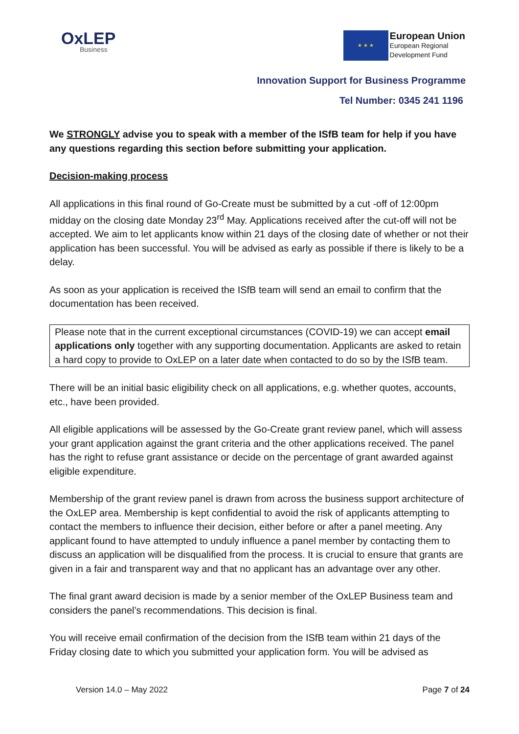OxLEP
Business
★ ★ ★
European Union
European Regional
Development Fund
Innovation Support for Business Programme
Tel Number: 0345 241 1196
We STRONGLY advise you to speak with a member of the ISfB team for help if you have any questions regarding this section before submitting your application.
Decision-making process
All applications in this final round of Go-Create must be submitted by a cut -off of 12:00pm midday on the closing date Monday 23<sup>rd</sup> May. Applications received after the cut-off will not be accepted. We aim to let applicants know within 21 days of the closing date of whether or not their application has been successful. You will be advised as early as possible if there is likely to be a delay.
As soon as your application is received the ISfB team will send an email to confirm that the documentation has been received.
Please note that in the current exceptional circumstances (COVID-19) we can accept email applications only together with any supporting documentation. Applicants are asked to retain a hard copy to provide to OxLEP on a later date when contacted to do so by the ISfB team.
There will be an initial basic eligibility check on all applications, e.g. whether quotes, accounts, etc., have been provided.
All eligible applications will be assessed by the Go-Create grant review panel, which will assess your grant application against the grant criteria and the other applications received. The panel has the right to refuse grant assistance or decide on the percentage of grant awarded against eligible expenditure.
Membership of the grant review panel is drawn from across the business support architecture of the OxLEP area. Membership is kept confidential to avoid the risk of applicants attempting to contact the members to influence their decision, either before or after a panel meeting. Any applicant found to have attempted to unduly influence a panel member by contacting them to discuss an application will be disqualified from the process. It is crucial to ensure that grants are given in a fair and transparent way and that no applicant has an advantage over any other.
The final grant award decision is made by a senior member of the OxLEP Business team and considers the panel’s recommendations. This decision is final.
You will receive email confirmation of the decision from the ISfB team within 21 days of the Friday closing date to which you submitted your application form. You will be advised as
Version 14.0 – May 2022 Page 7 of 24